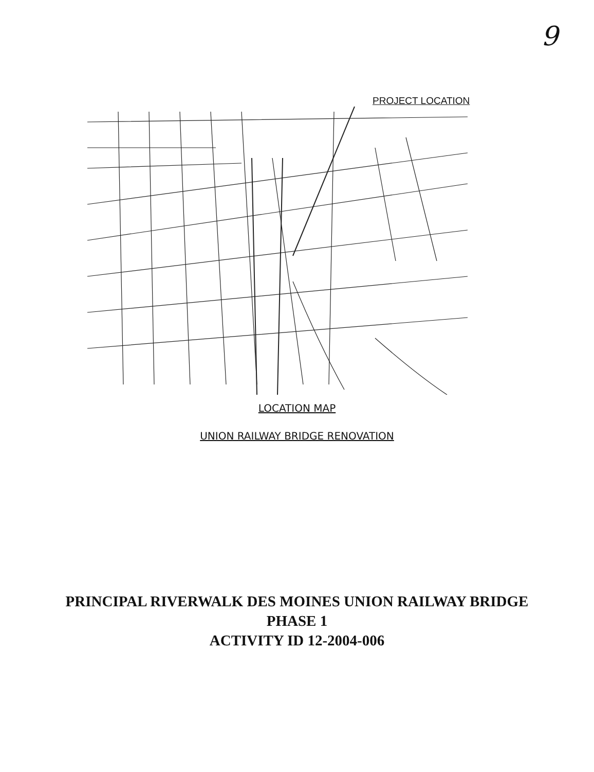9
PROJECT LOCATION
LOCATION MAP
UNION RAILWAY BRIDGE RENOVATION
PRINCIPAL RIVERWALK DES MOINES UNION RAILWAY BRIDGE
PHASE 1
ACTIVITY ID 12-2004-006